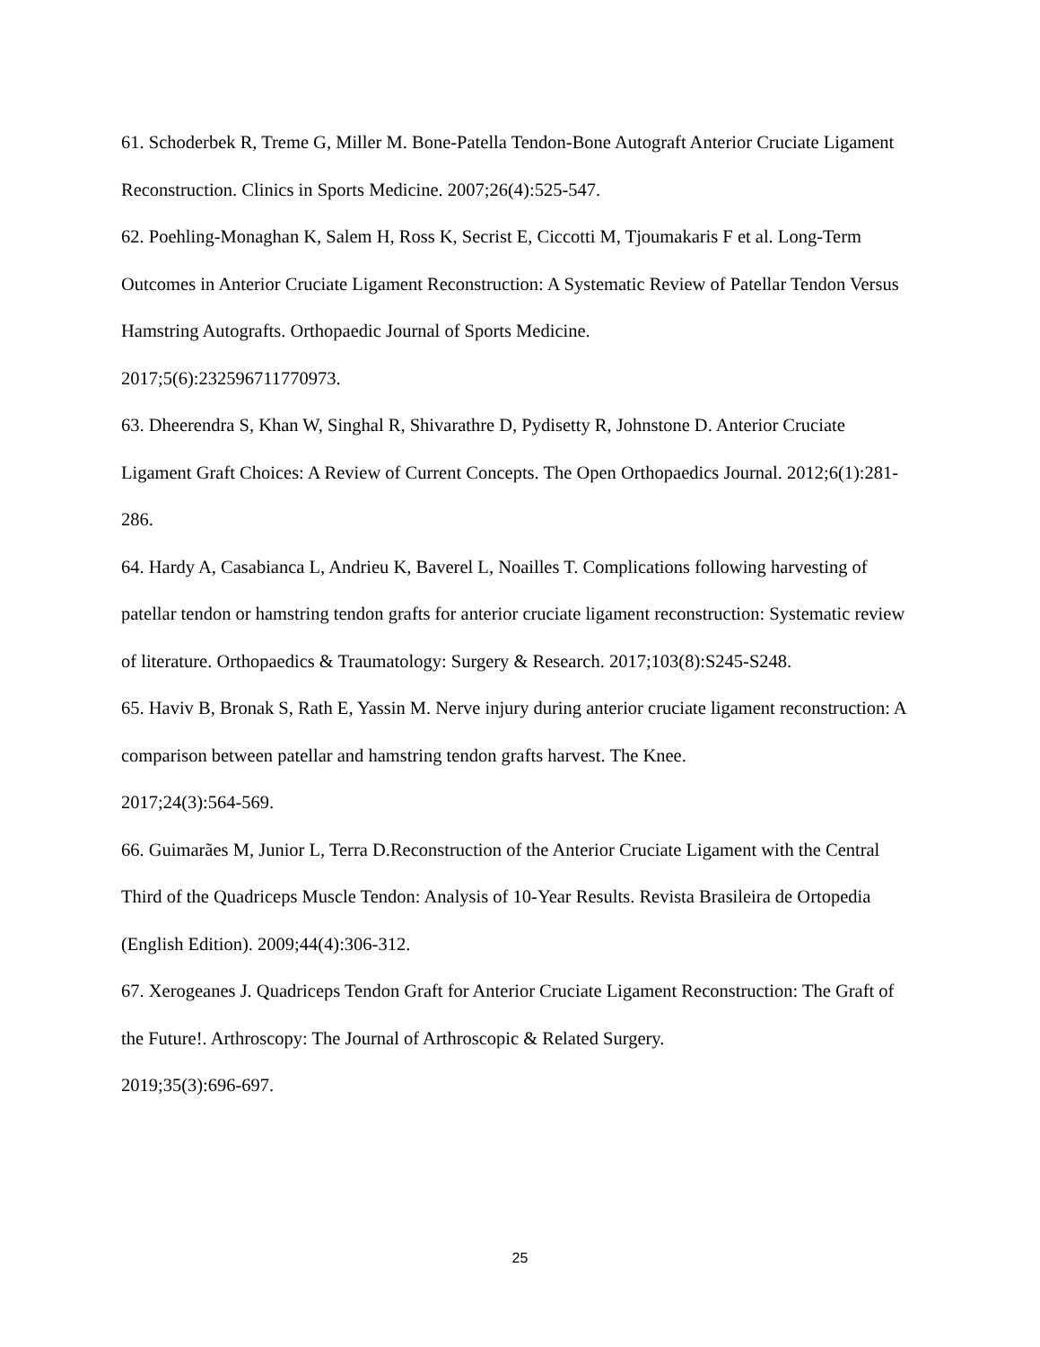61. Schoderbek R, Treme G, Miller M. Bone-Patella Tendon-Bone Autograft Anterior Cruciate Ligament Reconstruction. Clinics in Sports Medicine. 2007;26(4):525-547.
62. Poehling-Monaghan K, Salem H, Ross K, Secrist E, Ciccotti M, Tjoumakaris F et al. Long-Term Outcomes in Anterior Cruciate Ligament Reconstruction: A Systematic Review of Patellar Tendon Versus Hamstring Autografts. Orthopaedic Journal of Sports Medicine.
2017;5(6):232596711770973.
63. Dheerendra S, Khan W, Singhal R, Shivarathre D, Pydisetty R, Johnstone D. Anterior Cruciate Ligament Graft Choices: A Review of Current Concepts. The Open Orthopaedics Journal. 2012;6(1):281-286.
64. Hardy A, Casabianca L, Andrieu K, Baverel L, Noailles T. Complications following harvesting of patellar tendon or hamstring tendon grafts for anterior cruciate ligament reconstruction: Systematic review of literature. Orthopaedics & Traumatology: Surgery & Research. 2017;103(8):S245-S248.
65. Haviv B, Bronak S, Rath E, Yassin M. Nerve injury during anterior cruciate ligament reconstruction: A comparison between patellar and hamstring tendon grafts harvest. The Knee.
2017;24(3):564-569.
66. Guimarães M, Junior L, Terra D.Reconstruction of the Anterior Cruciate Ligament with the Central Third of the Quadriceps Muscle Tendon: Analysis of 10-Year Results. Revista Brasileira de Ortopedia (English Edition). 2009;44(4):306-312.
67. Xerogeanes J. Quadriceps Tendon Graft for Anterior Cruciate Ligament Reconstruction: The Graft of the Future!. Arthroscopy: The Journal of Arthroscopic & Related Surgery.
2019;35(3):696-697.
25